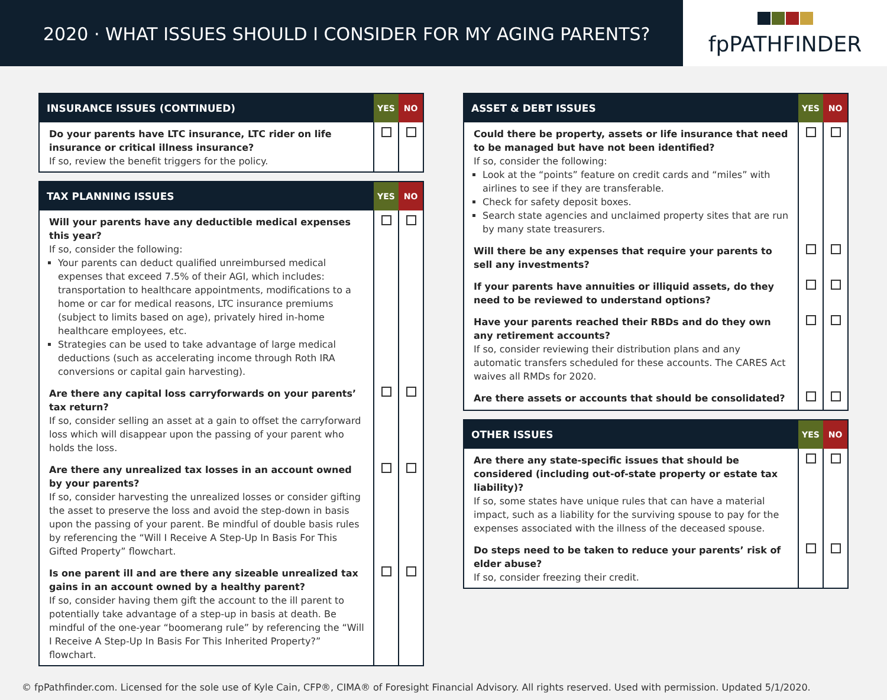2020 · WHAT ISSUES SHOULD I CONSIDER FOR MY AGING PARENTS?
fpPATHFINDER
| INSURANCE ISSUES (CONTINUED) | YES | NO |
| --- | --- | --- |
| Do your parents have LTC insurance, LTC rider on life insurance or critical illness insurance? If so, review the benefit triggers for the policy. | | |
| TAX PLANNING ISSUES | YES | NO |
| --- | --- | --- |
| Will your parents have any deductible medical expenses this year? If so, consider the following: Your parents can deduct qualified unreimbursed medical expenses that exceed 7.5% of their AGI, which includes: transportation to healthcare appointments, modifications to a home or car for medical reasons, LTC insurance premiums (subject to limits based on age), privately hired in-home healthcare employees, etc. Strategies can be used to take advantage of large medical deductions (such as accelerating income through Roth IRA conversions or capital gain harvesting). | | |
| Are there any capital loss carryforwards on your parents’ tax return? If so, consider selling an asset at a gain to offset the carryforward loss which will disappear upon the passing of your parent who holds the loss. | | |
| Are there any unrealized tax losses in an account owned by your parents? If so, consider harvesting the unrealized losses or consider gifting the asset to preserve the loss and avoid the step-down in basis upon the passing of your parent. Be mindful of double basis rules by referencing the “Will I Receive A Step-Up In Basis For This Gifted Property” flowchart. | | |
| Is one parent ill and are there any sizeable unrealized tax gains in an account owned by a healthy parent? If so, consider having them gift the account to the ill parent to potentially take advantage of a step-up in basis at death. Be mindful of the one-year “boomerang rule” by referencing the “Will I Receive A Step-Up In Basis For This Inherited Property?” flowchart. | | |
| ASSET & DEBT ISSUES | YES | NO |
| --- | --- | --- |
| Could there be property, assets or life insurance that need to be managed but have not been identified? If so, consider the following: Look at the “points” feature on credit cards and “miles” with airlines to see if they are transferable. Check for safety deposit boxes. Search state agencies and unclaimed property sites that are run by many state treasurers. | | |
| Will there be any expenses that require your parents to sell any investments? | | |
| If your parents have annuities or illiquid assets, do they need to be reviewed to understand options? | | |
| Have your parents reached their RBDs and do they own any retirement accounts? If so, consider reviewing their distribution plans and any automatic transfers scheduled for these accounts. The CARES Act waives all RMDs for 2020. | | |
| Are there assets or accounts that should be consolidated? | | |
| OTHER ISSUES | YES | NO |
| --- | --- | --- |
| Are there any state-specific issues that should be considered (including out-of-state property or estate tax liability)? If so, some states have unique rules that can have a material impact, such as a liability for the surviving spouse to pay for the expenses associated with the illness of the deceased spouse. | | |
| Do steps need to be taken to reduce your parents’ risk of elder abuse? If so, consider freezing their credit. | | |
© fpPathfinder.com. Licensed for the sole use of Kyle Cain, CFP®, CIMA® of Foresight Financial Advisory. All rights reserved. Used with permission. Updated 5/1/2020.